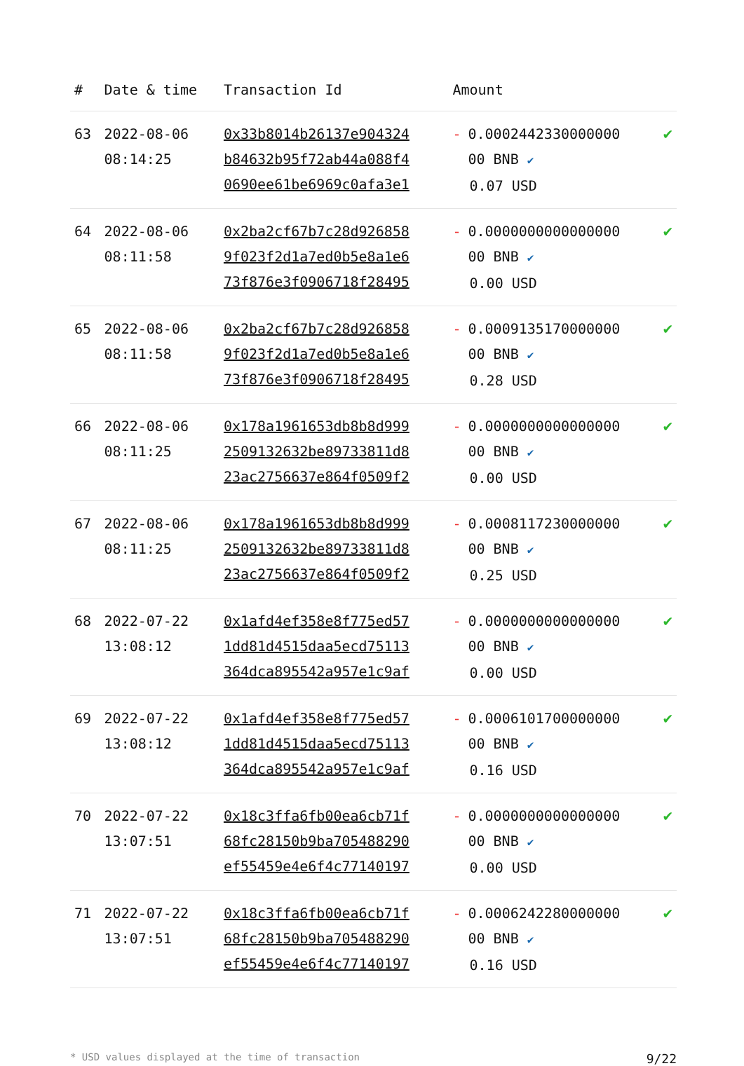| # | Date & time | Transaction Id | Amount | |
| --- | --- | --- | --- | --- |
| 63 | 2022-08-06 08:14:25 | 0x33b8014b26137e904324 b84632b95f72ab44a088f4 0690ee61be6969c0afa3e1 | - 0.0002442330000000 00 BNB ✔ 0.07 USD | ✔ |
| 64 | 2022-08-06 08:11:58 | 0x2ba2cf67b7c28d926858 9f023f2d1a7ed0b5e8a1e6 73f876e3f0906718f28495 | - 0.0000000000000000 00 BNB ✔ 0.00 USD | ✔ |
| 65 | 2022-08-06 08:11:58 | 0x2ba2cf67b7c28d926858 9f023f2d1a7ed0b5e8a1e6 73f876e3f0906718f28495 | - 0.0009135170000000 00 BNB ✔ 0.28 USD | ✔ |
| 66 | 2022-08-06 08:11:25 | 0x178a1961653db8b8d999 2509132632be89733811d8 23ac2756637e864f0509f2 | - 0.0000000000000000 00 BNB ✔ 0.00 USD | ✔ |
| 67 | 2022-08-06 08:11:25 | 0x178a1961653db8b8d999 2509132632be89733811d8 23ac2756637e864f0509f2 | - 0.0008117230000000 00 BNB ✔ 0.25 USD | ✔ |
| 68 | 2022-07-22 13:08:12 | 0x1afd4ef358e8f775ed57 1dd81d4515daa5ecd75113 364dca895542a957e1c9af | - 0.0000000000000000 00 BNB ✔ 0.00 USD | ✔ |
| 69 | 2022-07-22 13:08:12 | 0x1afd4ef358e8f775ed57 1dd81d4515daa5ecd75113 364dca895542a957e1c9af | - 0.0006101700000000 00 BNB ✔ 0.16 USD | ✔ |
| 70 | 2022-07-22 13:07:51 | 0x18c3ffa6fb00ea6cb71f 68fc28150b9ba705488290 ef55459e4e6f4c77140197 | - 0.0000000000000000 00 BNB ✔ 0.00 USD | ✔ |
| 71 | 2022-07-22 13:07:51 | 0x18c3ffa6fb00ea6cb71f 68fc28150b9ba705488290 ef55459e4e6f4c77140197 | - 0.0006242280000000 00 BNB ✔ 0.16 USD | ✔ |
* USD values displayed at the time of transaction 9/22